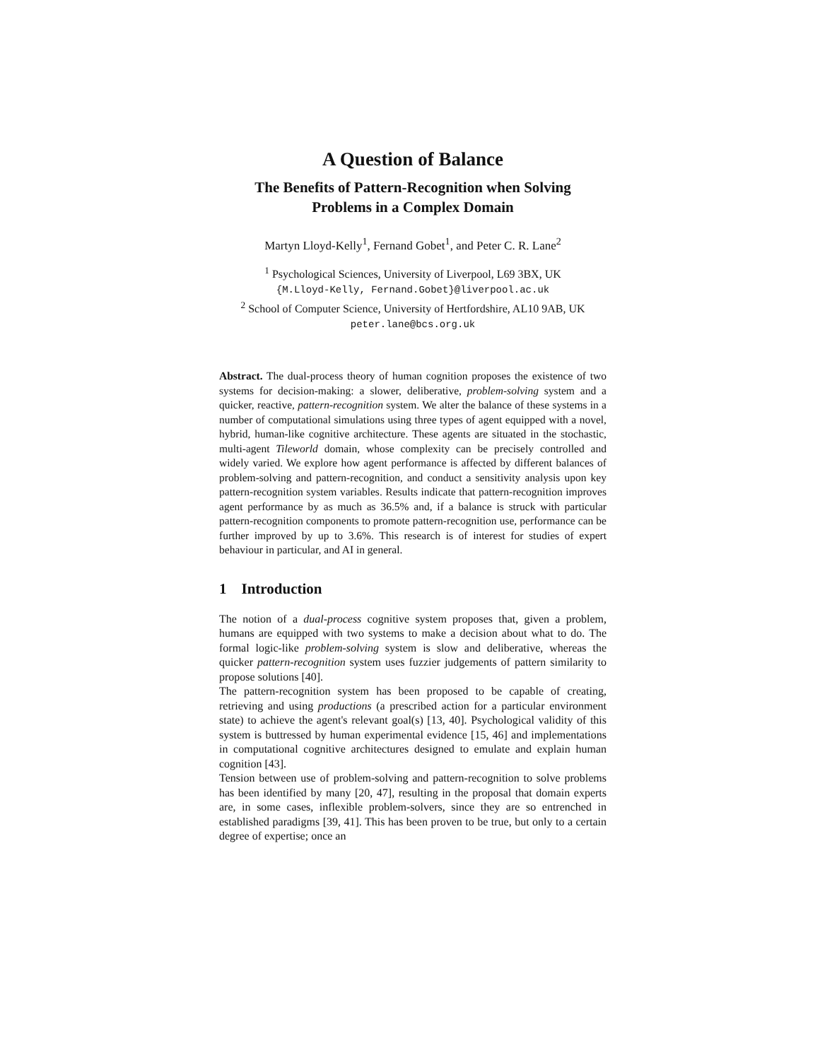A Question of Balance
The Benefits of Pattern-Recognition when Solving
Problems in a Complex Domain
Martyn Lloyd-Kelly<sup>1</sup>, Fernand Gobet<sup>1</sup>, and Peter C. R. Lane<sup>2</sup>
<sup>1</sup> Psychological Sciences, University of Liverpool, L69 3BX, UK
{M.Lloyd-Kelly, Fernand.Gobet}@liverpool.ac.uk
<sup>2</sup> School of Computer Science, University of Hertfordshire, AL10 9AB, UK
peter.lane@bcs.org.uk
Abstract. The dual-process theory of human cognition proposes the existence of two systems for decision-making: a slower, deliberative, problem-solving system and a quicker, reactive, pattern-recognition system. We alter the balance of these systems in a number of computational simulations using three types of agent equipped with a novel, hybrid, human-like cognitive architecture. These agents are situated in the stochastic, multi-agent Tileworld domain, whose complexity can be precisely controlled and widely varied. We explore how agent performance is affected by different balances of problem-solving and pattern-recognition, and conduct a sensitivity analysis upon key pattern-recognition system variables. Results indicate that pattern-recognition improves agent performance by as much as 36.5% and, if a balance is struck with particular pattern-recognition components to promote pattern-recognition use, performance can be further improved by up to 3.6%. This research is of interest for studies of expert behaviour in particular, and AI in general.
1 Introduction
The notion of a dual-process cognitive system proposes that, given a problem, humans are equipped with two systems to make a decision about what to do. The formal logic-like problem-solving system is slow and deliberative, whereas the quicker pattern-recognition system uses fuzzier judgements of pattern similarity to propose solutions [40].
The pattern-recognition system has been proposed to be capable of creating, retrieving and using productions (a prescribed action for a particular environment state) to achieve the agent's relevant goal(s) [13, 40]. Psychological validity of this system is buttressed by human experimental evidence [15, 46] and implementations in computational cognitive architectures designed to emulate and explain human cognition [43].
Tension between use of problem-solving and pattern-recognition to solve problems has been identified by many [20, 47], resulting in the proposal that domain experts are, in some cases, inflexible problem-solvers, since they are so entrenched in established paradigms [39, 41]. This has been proven to be true, but only to a certain degree of expertise; once an